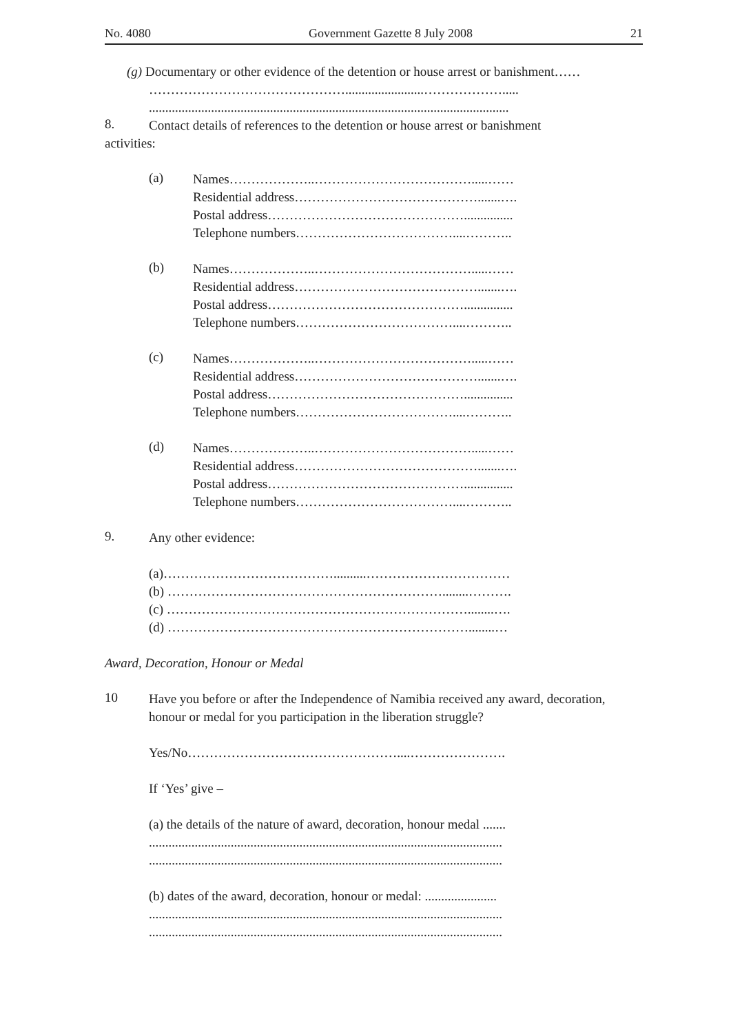No. 4080 Government Gazette 8 July 2008 21
(g) Documentary or other evidence of the detention or house arrest or banishment……
………………………………………........................……………….....
..............................................................................................................
8.
Contact details of references to the detention or house arrest or banishment
activities:
(a)
Names………………..……………………………….....……
Residential address…………………………………….......….
Postal address………………………………………...............
Telephone numbers………………………………....………..
(b)
Names………………..……………………………….....……
Residential address…………………………………….......….
Postal address………………………………………...............
Telephone numbers………………………………....………..
(c)
Names………………..……………………………….....……
Residential address…………………………………….......….
Postal address………………………………………...............
Telephone numbers………………………………....………..
(d)
Names………………..……………………………….....……
Residential address…………………………………….......….
Postal address………………………………………...............
Telephone numbers………………………………....………..
9.
Any other evidence:
(a)…………………………………..........……………………………
(b) ………………………………………………………........……….
(c) ……………………………………………………………........….
(d) ……………………………………………………………........…
Award, Decoration, Honour or Medal
10
Have you before or after the Independence of Namibia received any award, decoration, honour or medal for you participation in the liberation struggle?
Yes/No…………………………………………....………………….
If ‘Yes’ give –
(a) the details of the nature of award, decoration, honour medal .......
............................................................................................................
............................................................................................................
(b) dates of the award, decoration, honour or medal: ......................
............................................................................................................
............................................................................................................